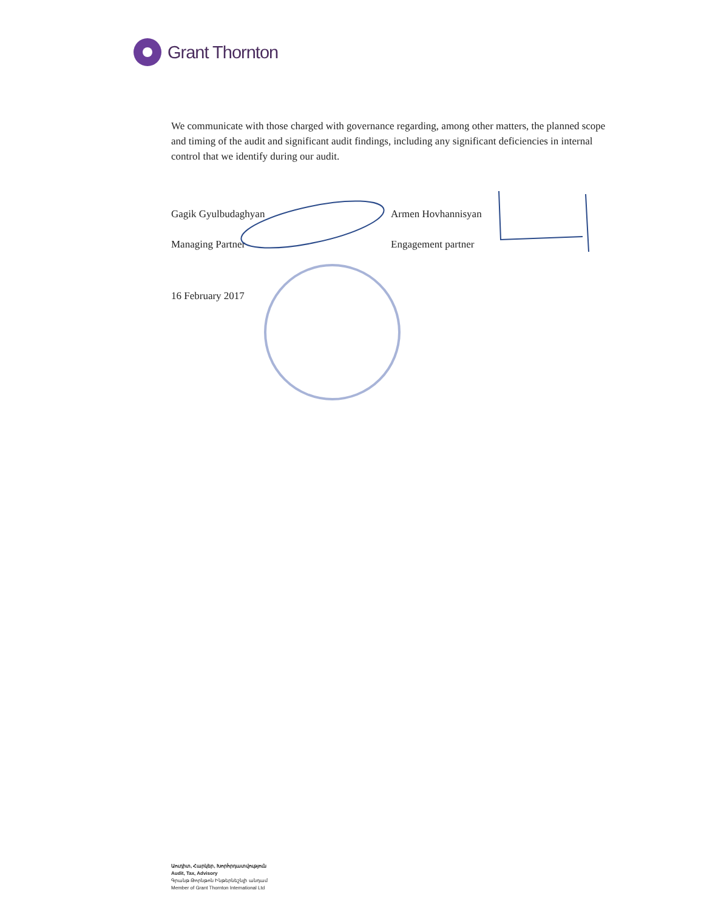Grant Thornton
We communicate with those charged with governance regarding, among other matters, the planned scope and timing of the audit and significant audit findings, including any significant deficiencies in internal control that we identify during our audit.
Gagik Gyulbudaghyan
Managing Partner
Armen Hovhannisyan
Engagement partner
16 February 2017
Աուդիտ, Հարկեր, Խորհրդատվություն
Audit, Tax, Advisory
Գրանթ Թորնթոն Ինթերնեշնլի անդամ
Member of Grant Thornton International Ltd